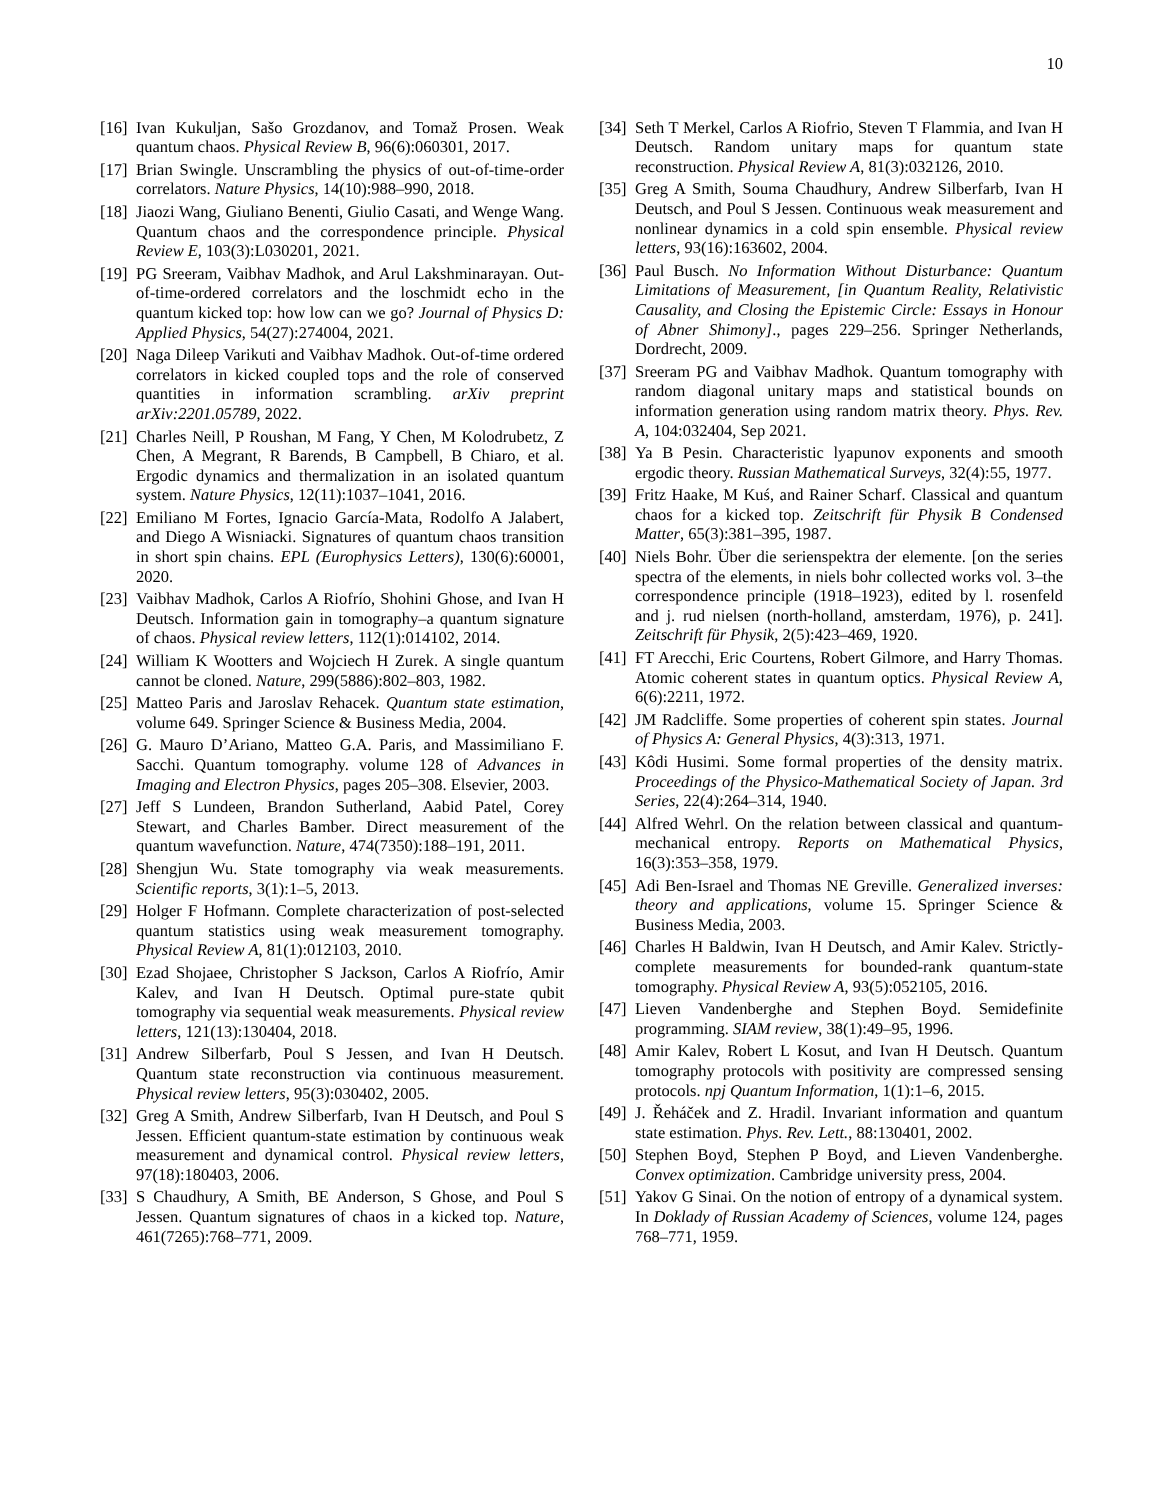10
[16] Ivan Kukuljan, Sašo Grozdanov, and Tomaž Prosen. Weak quantum chaos. Physical Review B, 96(6):060301, 2017.
[17] Brian Swingle. Unscrambling the physics of out-of-time-order correlators. Nature Physics, 14(10):988–990, 2018.
[18] Jiaozi Wang, Giuliano Benenti, Giulio Casati, and Wenge Wang. Quantum chaos and the correspondence principle. Physical Review E, 103(3):L030201, 2021.
[19] PG Sreeram, Vaibhav Madhok, and Arul Lakshminarayan. Out-of-time-ordered correlators and the loschmidt echo in the quantum kicked top: how low can we go? Journal of Physics D: Applied Physics, 54(27):274004, 2021.
[20] Naga Dileep Varikuti and Vaibhav Madhok. Out-of-time ordered correlators in kicked coupled tops and the role of conserved quantities in information scrambling. arXiv preprint arXiv:2201.05789, 2022.
[21] Charles Neill, P Roushan, M Fang, Y Chen, M Kolodrubetz, Z Chen, A Megrant, R Barends, B Campbell, B Chiaro, et al. Ergodic dynamics and thermalization in an isolated quantum system. Nature Physics, 12(11):1037–1041, 2016.
[22] Emiliano M Fortes, Ignacio García-Mata, Rodolfo A Jalabert, and Diego A Wisniacki. Signatures of quantum chaos transition in short spin chains. EPL (Europhysics Letters), 130(6):60001, 2020.
[23] Vaibhav Madhok, Carlos A Riofrío, Shohini Ghose, and Ivan H Deutsch. Information gain in tomography–a quantum signature of chaos. Physical review letters, 112(1):014102, 2014.
[24] William K Wootters and Wojciech H Zurek. A single quantum cannot be cloned. Nature, 299(5886):802–803, 1982.
[25] Matteo Paris and Jaroslav Rehacek. Quantum state estimation, volume 649. Springer Science & Business Media, 2004.
[26] G. Mauro D’Ariano, Matteo G.A. Paris, and Massimiliano F. Sacchi. Quantum tomography. volume 128 of Advances in Imaging and Electron Physics, pages 205–308. Elsevier, 2003.
[27] Jeff S Lundeen, Brandon Sutherland, Aabid Patel, Corey Stewart, and Charles Bamber. Direct measurement of the quantum wavefunction. Nature, 474(7350):188–191, 2011.
[28] Shengjun Wu. State tomography via weak measurements. Scientific reports, 3(1):1–5, 2013.
[29] Holger F Hofmann. Complete characterization of post-selected quantum statistics using weak measurement tomography. Physical Review A, 81(1):012103, 2010.
[30] Ezad Shojaee, Christopher S Jackson, Carlos A Riofrío, Amir Kalev, and Ivan H Deutsch. Optimal pure-state qubit tomography via sequential weak measurements. Physical review letters, 121(13):130404, 2018.
[31] Andrew Silberfarb, Poul S Jessen, and Ivan H Deutsch. Quantum state reconstruction via continuous measurement. Physical review letters, 95(3):030402, 2005.
[32] Greg A Smith, Andrew Silberfarb, Ivan H Deutsch, and Poul S Jessen. Efficient quantum-state estimation by continuous weak measurement and dynamical control. Physical review letters, 97(18):180403, 2006.
[33] S Chaudhury, A Smith, BE Anderson, S Ghose, and Poul S Jessen. Quantum signatures of chaos in a kicked top. Nature, 461(7265):768–771, 2009.
[34] Seth T Merkel, Carlos A Riofrio, Steven T Flammia, and Ivan H Deutsch. Random unitary maps for quantum state reconstruction. Physical Review A, 81(3):032126, 2010.
[35] Greg A Smith, Souma Chaudhury, Andrew Silberfarb, Ivan H Deutsch, and Poul S Jessen. Continuous weak measurement and nonlinear dynamics in a cold spin ensemble. Physical review letters, 93(16):163602, 2004.
[36] Paul Busch. No Information Without Disturbance: Quantum Limitations of Measurement, [in Quantum Reality, Relativistic Causality, and Closing the Epistemic Circle: Essays in Honour of Abner Shimony]., pages 229–256. Springer Netherlands, Dordrecht, 2009.
[37] Sreeram PG and Vaibhav Madhok. Quantum tomography with random diagonal unitary maps and statistical bounds on information generation using random matrix theory. Phys. Rev. A, 104:032404, Sep 2021.
[38] Ya B Pesin. Characteristic lyapunov exponents and smooth ergodic theory. Russian Mathematical Surveys, 32(4):55, 1977.
[39] Fritz Haake, M Kuś, and Rainer Scharf. Classical and quantum chaos for a kicked top. Zeitschrift für Physik B Condensed Matter, 65(3):381–395, 1987.
[40] Niels Bohr. Über die serienspektra der elemente. [on the series spectra of the elements, in niels bohr collected works vol. 3–the correspondence principle (1918–1923), edited by l. rosenfeld and j. rud nielsen (north-holland, amsterdam, 1976), p. 241]. Zeitschrift für Physik, 2(5):423–469, 1920.
[41] FT Arecchi, Eric Courtens, Robert Gilmore, and Harry Thomas. Atomic coherent states in quantum optics. Physical Review A, 6(6):2211, 1972.
[42] JM Radcliffe. Some properties of coherent spin states. Journal of Physics A: General Physics, 4(3):313, 1971.
[43] Kôdi Husimi. Some formal properties of the density matrix. Proceedings of the Physico-Mathematical Society of Japan. 3rd Series, 22(4):264–314, 1940.
[44] Alfred Wehrl. On the relation between classical and quantum-mechanical entropy. Reports on Mathematical Physics, 16(3):353–358, 1979.
[45] Adi Ben-Israel and Thomas NE Greville. Generalized inverses: theory and applications, volume 15. Springer Science & Business Media, 2003.
[46] Charles H Baldwin, Ivan H Deutsch, and Amir Kalev. Strictly-complete measurements for bounded-rank quantum-state tomography. Physical Review A, 93(5):052105, 2016.
[47] Lieven Vandenberghe and Stephen Boyd. Semidefinite programming. SIAM review, 38(1):49–95, 1996.
[48] Amir Kalev, Robert L Kosut, and Ivan H Deutsch. Quantum tomography protocols with positivity are compressed sensing protocols. npj Quantum Information, 1(1):1–6, 2015.
[49] J. Řeháček and Z. Hradil. Invariant information and quantum state estimation. Phys. Rev. Lett., 88:130401, 2002.
[50] Stephen Boyd, Stephen P Boyd, and Lieven Vandenberghe. Convex optimization. Cambridge university press, 2004.
[51] Yakov G Sinai. On the notion of entropy of a dynamical system. In Doklady of Russian Academy of Sciences, volume 124, pages 768–771, 1959.